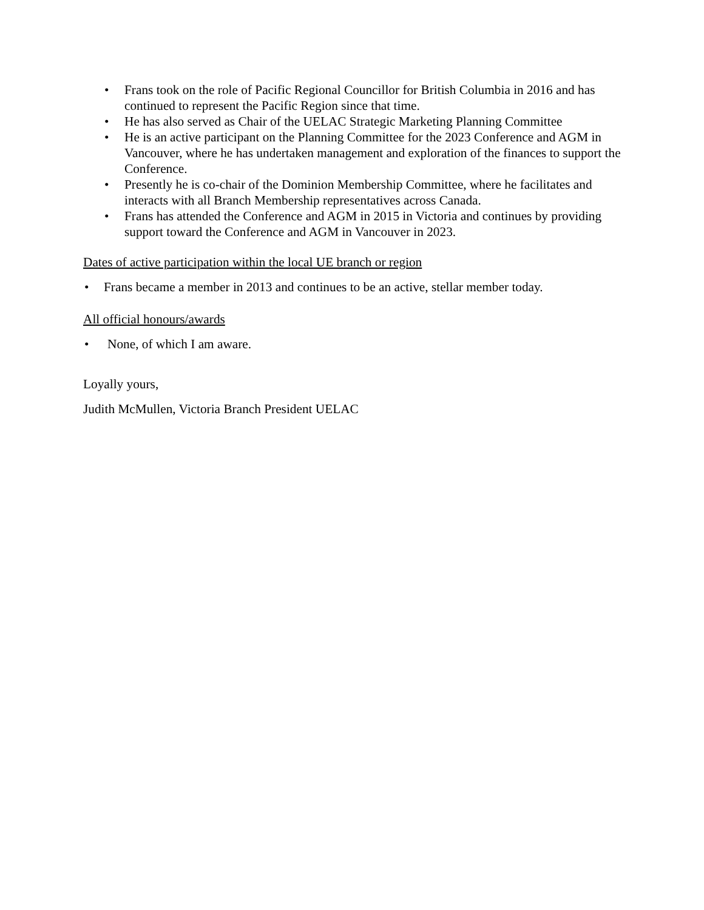• Frans took on the role of Pacific Regional Councillor for British Columbia in 2016 and has continued to represent the Pacific Region since that time.
• He has also served as Chair of the UELAC Strategic Marketing Planning Committee
• He is an active participant on the Planning Committee for the 2023 Conference and AGM in Vancouver, where he has undertaken management and exploration of the finances to support the Conference.
• Presently he is co-chair of the Dominion Membership Committee, where he facilitates and interacts with all Branch Membership representatives across Canada.
• Frans has attended the Conference and AGM in 2015 in Victoria and continues by providing support toward the Conference and AGM in Vancouver in 2023.
Dates of active participation within the local UE branch or region
• Frans became a member in 2013 and continues to be an active, stellar member today.
All official honours/awards
• None, of which I am aware.
Loyally yours,
Judith McMullen, Victoria Branch President UELAC